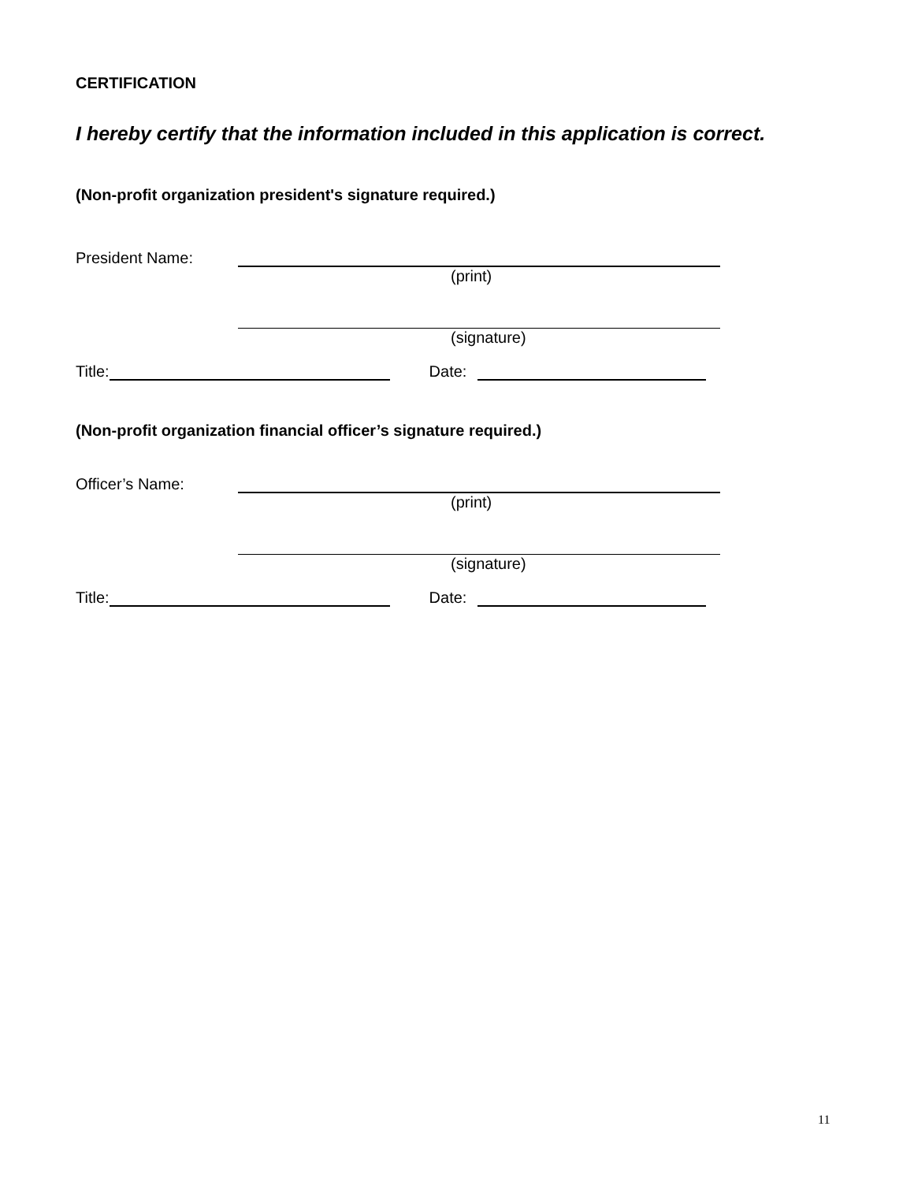CERTIFICATION
I hereby certify that the information included in this application is correct.
(Non-profit organization president's signature required.)
President Name:
(print)
(signature)
Title: Date:
(Non-profit organization financial officer’s signature required.)
Officer’s Name:
(print)
(signature)
Title: Date:
11